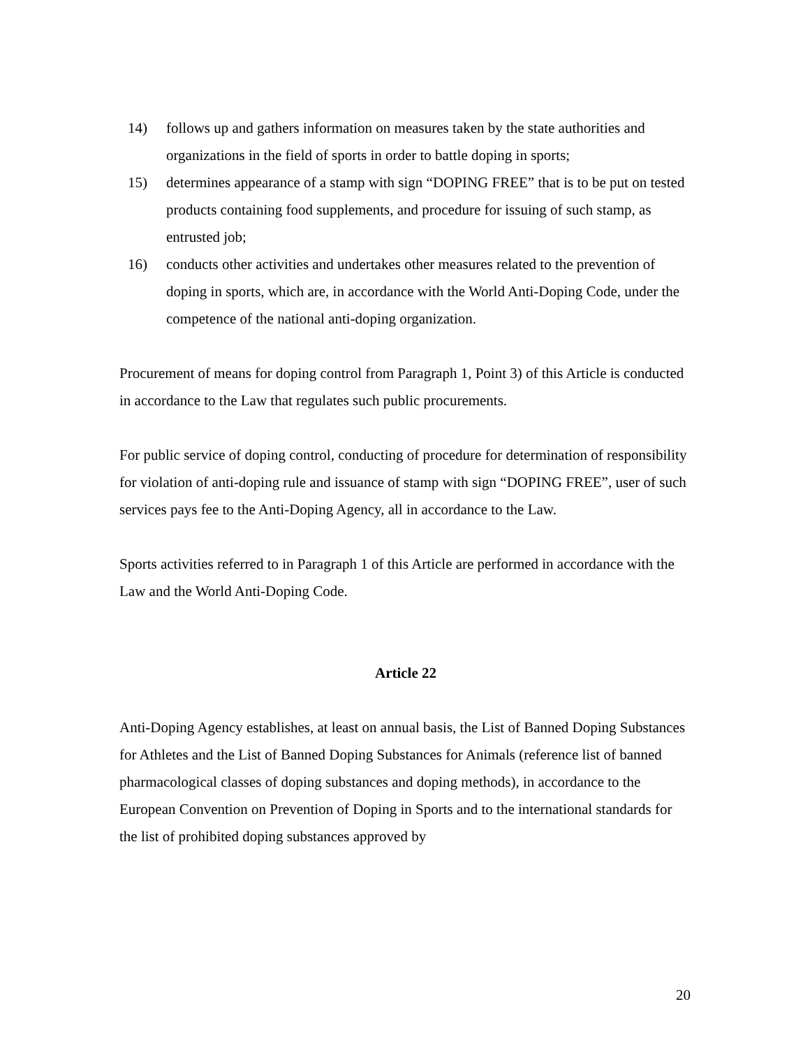14) follows up and gathers information on measures taken by the state authorities and organizations in the field of sports in order to battle doping in sports;
15) determines appearance of a stamp with sign “DOPING FREE” that is to be put on tested products containing food supplements, and procedure for issuing of such stamp, as entrusted job;
16) conducts other activities and undertakes other measures related to the prevention of doping in sports, which are, in accordance with the World Anti-Doping Code, under the competence of the national anti-doping organization.
Procurement of means for doping control from Paragraph 1, Point 3) of this Article is conducted in accordance to the Law that regulates such public procurements.
For public service of doping control, conducting of procedure for determination of responsibility for violation of anti-doping rule and issuance of stamp with sign “DOPING FREE”, user of such services pays fee to the Anti-Doping Agency, all in accordance to the Law.
Sports activities referred to in Paragraph 1 of this Article are performed in accordance with the Law and the World Anti-Doping Code.
Article 22
Anti-Doping Agency establishes, at least on annual basis, the List of Banned Doping Substances for Athletes and the List of Banned Doping Substances for Animals (reference list of banned pharmacological classes of doping substances and doping methods), in accordance to the European Convention on Prevention of Doping in Sports and to the international standards for the list of prohibited doping substances approved by
20